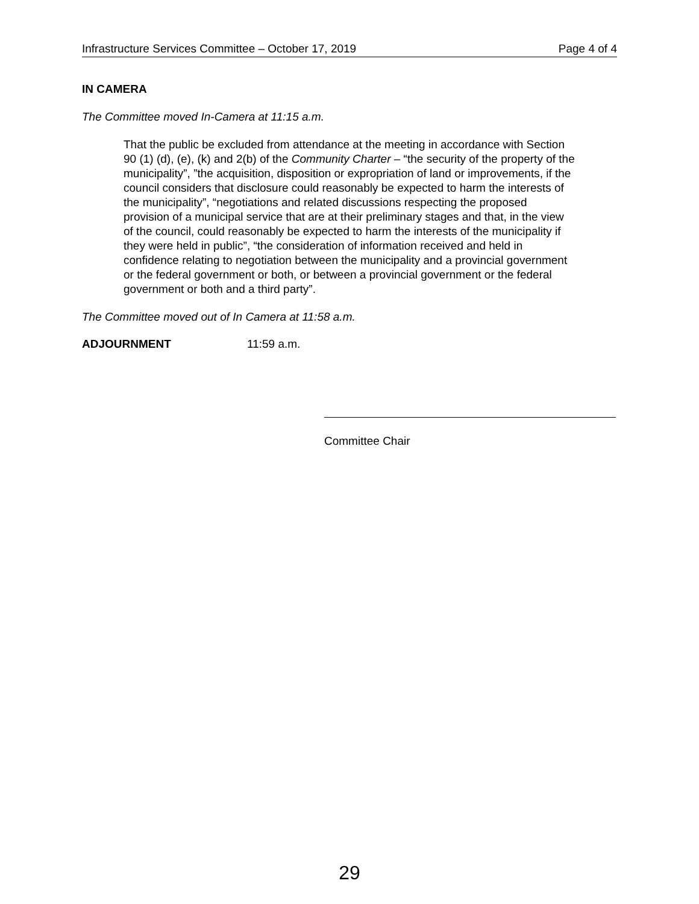Infrastructure Services Committee – October 17, 2019 Page 4 of 4
IN CAMERA
The Committee moved In-Camera at 11:15 a.m.
That the public be excluded from attendance at the meeting in accordance with Section 90 (1) (d), (e), (k) and 2(b) of the Community Charter – “the security of the property of the municipality”, ”the acquisition, disposition or expropriation of land or improvements, if the council considers that disclosure could reasonably be expected to harm the interests of the municipality”, “negotiations and related discussions respecting the proposed provision of a municipal service that are at their preliminary stages and that, in the view of the council, could reasonably be expected to harm the interests of the municipality if they were held in public”, “the consideration of information received and held in confidence relating to negotiation between the municipality and a provincial government or the federal government or both, or between a provincial government or the federal government or both and a third party”.
The Committee moved out of In Camera at 11:58 a.m.
ADJOURNMENT 11:59 a.m.
Committee Chair
29